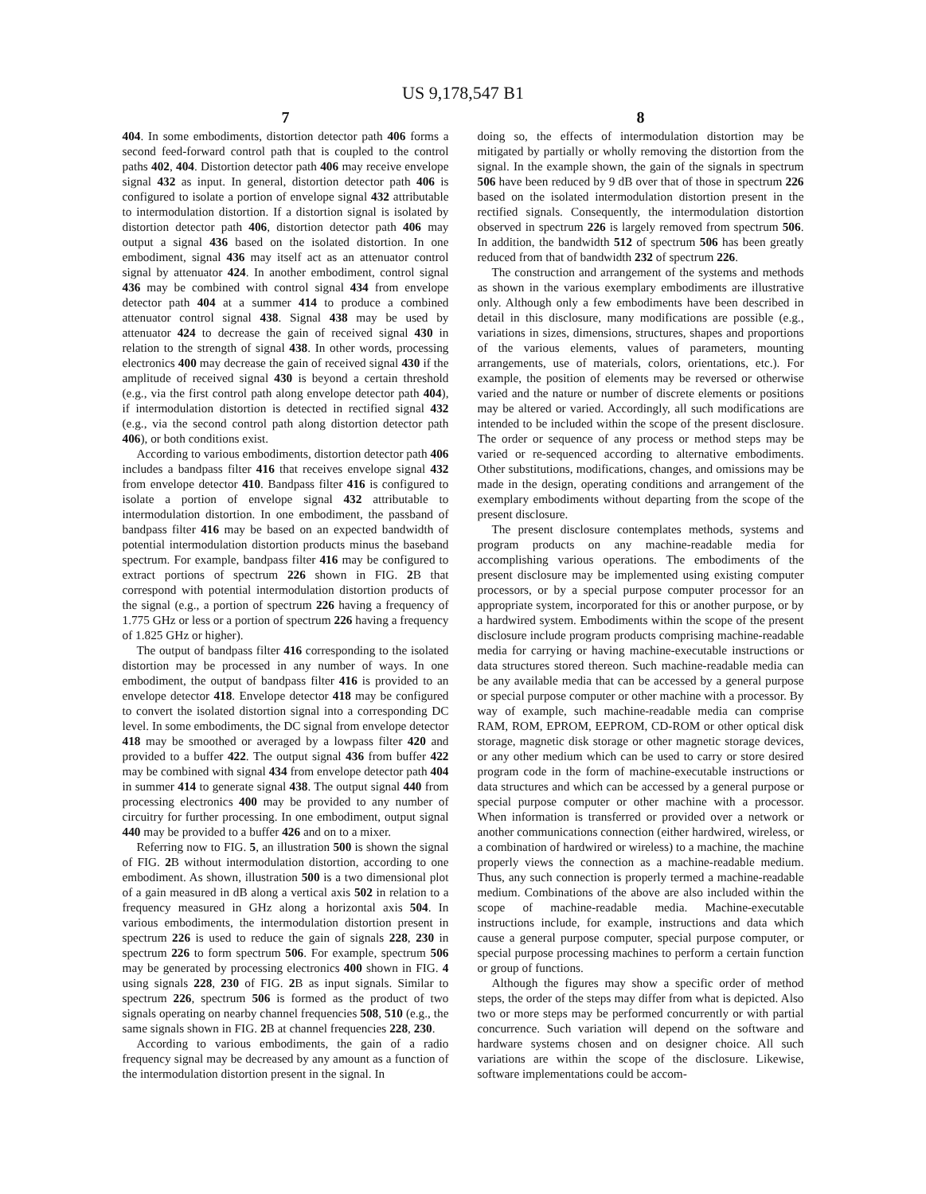US 9,178,547 B1
7
404. In some embodiments, distortion detector path 406 forms a second feed-forward control path that is coupled to the control paths 402, 404. Distortion detector path 406 may receive envelope signal 432 as input. In general, distortion detector path 406 is configured to isolate a portion of envelope signal 432 attributable to intermodulation distortion. If a distortion signal is isolated by distortion detector path 406, distortion detector path 406 may output a signal 436 based on the isolated distortion. In one embodiment, signal 436 may itself act as an attenuator control signal by attenuator 424. In another embodiment, control signal 436 may be combined with control signal 434 from envelope detector path 404 at a summer 414 to produce a combined attenuator control signal 438. Signal 438 may be used by attenuator 424 to decrease the gain of received signal 430 in relation to the strength of signal 438. In other words, processing electronics 400 may decrease the gain of received signal 430 if the amplitude of received signal 430 is beyond a certain threshold (e.g., via the first control path along envelope detector path 404), if intermodulation distortion is detected in rectified signal 432 (e.g., via the second control path along distortion detector path 406), or both conditions exist.
According to various embodiments, distortion detector path 406 includes a bandpass filter 416 that receives envelope signal 432 from envelope detector 410. Bandpass filter 416 is configured to isolate a portion of envelope signal 432 attributable to intermodulation distortion. In one embodiment, the passband of bandpass filter 416 may be based on an expected bandwidth of potential intermodulation distortion products minus the baseband spectrum. For example, bandpass filter 416 may be configured to extract portions of spectrum 226 shown in FIG. 2 B that correspond with potential intermodulation distortion products of the signal (e.g., a portion of spectrum 226 having a frequency of 1.775 GHz or less or a portion of spectrum 226 having a frequency of 1.825 GHz or higher).
The output of bandpass filter 416 corresponding to the isolated distortion may be processed in any number of ways. In one embodiment, the output of bandpass filter 416 is provided to an envelope detector 418. Envelope detector 418 may be configured to convert the isolated distortion signal into a corresponding DC level. In some embodiments, the DC signal from envelope detector 418 may be smoothed or averaged by a lowpass filter 420 and provided to a buffer 422. The output signal 436 from buffer 422 may be combined with signal 434 from envelope detector path 404 in summer 414 to generate signal 438. The output signal 440 from processing electronics 400 may be provided to any number of circuitry for further processing. In one embodiment, output signal 440 may be provided to a buffer 426 and on to a mixer.
Referring now to FIG. 5, an illustration 500 is shown the signal of FIG. 2 B without intermodulation distortion, according to one embodiment. As shown, illustration 500 is a two dimensional plot of a gain measured in dB along a vertical axis 502 in relation to a frequency measured in GHz along a horizontal axis 504. In various embodiments, the intermodulation distortion present in spectrum 226 is used to reduce the gain of signals 228, 230 in spectrum 226 to form spectrum 506. For example, spectrum 506 may be generated by processing electronics 400 shown in FIG. 4 using signals 228, 230 of FIG. 2 B as input signals. Similar to spectrum 226, spectrum 506 is formed as the product of two signals operating on nearby channel frequencies 508, 510 (e.g., the same signals shown in FIG. 2 B at channel frequencies 228, 230.
According to various embodiments, the gain of a radio frequency signal may be decreased by any amount as a function of the intermodulation distortion present in the signal. In
8
doing so, the effects of intermodulation distortion may be mitigated by partially or wholly removing the distortion from the signal. In the example shown, the gain of the signals in spectrum 506 have been reduced by 9 dB over that of those in spectrum 226 based on the isolated intermodulation distortion present in the rectified signals. Consequently, the intermodulation distortion observed in spectrum 226 is largely removed from spectrum 506. In addition, the bandwidth 512 of spectrum 506 has been greatly reduced from that of bandwidth 232 of spectrum 226.
The construction and arrangement of the systems and methods as shown in the various exemplary embodiments are illustrative only. Although only a few embodiments have been described in detail in this disclosure, many modifications are possible (e.g., variations in sizes, dimensions, structures, shapes and proportions of the various elements, values of parameters, mounting arrangements, use of materials, colors, orientations, etc.). For example, the position of elements may be reversed or otherwise varied and the nature or number of discrete elements or positions may be altered or varied. Accordingly, all such modifications are intended to be included within the scope of the present disclosure. The order or sequence of any process or method steps may be varied or re-sequenced according to alternative embodiments. Other substitutions, modifications, changes, and omissions may be made in the design, operating conditions and arrangement of the exemplary embodiments without departing from the scope of the present disclosure.
The present disclosure contemplates methods, systems and program products on any machine-readable media for accomplishing various operations. The embodiments of the present disclosure may be implemented using existing computer processors, or by a special purpose computer processor for an appropriate system, incorporated for this or another purpose, or by a hardwired system. Embodiments within the scope of the present disclosure include program products comprising machine-readable media for carrying or having machine-executable instructions or data structures stored thereon. Such machine-readable media can be any available media that can be accessed by a general purpose or special purpose computer or other machine with a processor. By way of example, such machine-readable media can comprise RAM, ROM, EPROM, EEPROM, CD-ROM or other optical disk storage, magnetic disk storage or other magnetic storage devices, or any other medium which can be used to carry or store desired program code in the form of machine-executable instructions or data structures and which can be accessed by a general purpose or special purpose computer or other machine with a processor. When information is transferred or provided over a network or another communications connection (either hardwired, wireless, or a combination of hardwired or wireless) to a machine, the machine properly views the connection as a machine-readable medium. Thus, any such connection is properly termed a machine-readable medium. Combinations of the above are also included within the scope of machine-readable media. Machine-executable instructions include, for example, instructions and data which cause a general purpose computer, special purpose computer, or special purpose processing machines to perform a certain function or group of functions.
Although the figures may show a specific order of method steps, the order of the steps may differ from what is depicted. Also two or more steps may be performed concurrently or with partial concurrence. Such variation will depend on the software and hardware systems chosen and on designer choice. All such variations are within the scope of the disclosure. Likewise, software implementations could be accom-